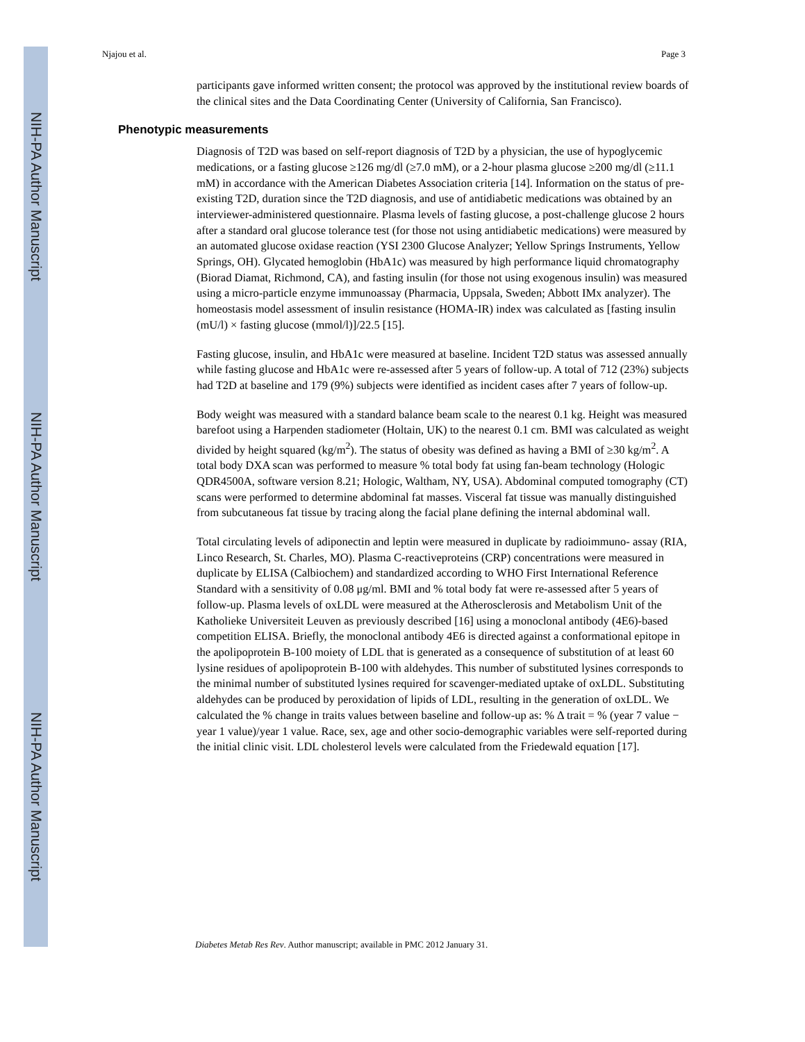NIH-PA Author Manuscript
NIH-PA Author Manuscript
NIH-PA Author Manuscript
Njajou et al. Page 3
participants gave informed written consent; the protocol was approved by the institutional review boards of the clinical sites and the Data Coordinating Center (University of California, San Francisco).
Phenotypic measurements
Diagnosis of T2D was based on self-report diagnosis of T2D by a physician, the use of hypoglycemic medications, or a fasting glucose ≥126 mg/dl (≥7.0 mM), or a 2-hour plasma glucose ≥200 mg/dl (≥11.1 mM) in accordance with the American Diabetes Association criteria [14]. Information on the status of pre-existing T2D, duration since the T2D diagnosis, and use of antidiabetic medications was obtained by an interviewer-administered questionnaire. Plasma levels of fasting glucose, a post-challenge glucose 2 hours after a standard oral glucose tolerance test (for those not using antidiabetic medications) were measured by an automated glucose oxidase reaction (YSI 2300 Glucose Analyzer; Yellow Springs Instruments, Yellow Springs, OH). Glycated hemoglobin (HbA1c) was measured by high performance liquid chromatography (Biorad Diamat, Richmond, CA), and fasting insulin (for those not using exogenous insulin) was measured using a micro-particle enzyme immunoassay (Pharmacia, Uppsala, Sweden; Abbott IMx analyzer). The homeostasis model assessment of insulin resistance (HOMA-IR) index was calculated as [fasting insulin (mU/l) × fasting glucose (mmol/l)]/22.5 [15].
Fasting glucose, insulin, and HbA1c were measured at baseline. Incident T2D status was assessed annually while fasting glucose and HbA1c were re-assessed after 5 years of follow-up. A total of 712 (23%) subjects had T2D at baseline and 179 (9%) subjects were identified as incident cases after 7 years of follow-up.
Body weight was measured with a standard balance beam scale to the nearest 0.1 kg. Height was measured barefoot using a Harpenden stadiometer (Holtain, UK) to the nearest 0.1 cm. BMI was calculated as weight divided by height squared (kg/m<sup>2</sup>). The status of obesity was defined as having a BMI of ≥30 kg/m<sup>2</sup>. A total body DXA scan was performed to measure % total body fat using fan-beam technology (Hologic QDR4500A, software version 8.21; Hologic, Waltham, NY, USA). Abdominal computed tomography (CT) scans were performed to determine abdominal fat masses. Visceral fat tissue was manually distinguished from subcutaneous fat tissue by tracing along the facial plane defining the internal abdominal wall.
Total circulating levels of adiponectin and leptin were measured in duplicate by radioimmuno- assay (RIA, Linco Research, St. Charles, MO). Plasma C-reactiveproteins (CRP) concentrations were measured in duplicate by ELISA (Calbiochem) and standardized according to WHO First International Reference Standard with a sensitivity of 0.08 μg/ml. BMI and % total body fat were re-assessed after 5 years of follow-up. Plasma levels of oxLDL were measured at the Atherosclerosis and Metabolism Unit of the Katholieke Universiteit Leuven as previously described [16] using a monoclonal antibody (4E6)-based competition ELISA. Briefly, the monoclonal antibody 4E6 is directed against a conformational epitope in the apolipoprotein B-100 moiety of LDL that is generated as a consequence of substitution of at least 60 lysine residues of apolipoprotein B-100 with aldehydes. This number of substituted lysines corresponds to the minimal number of substituted lysines required for scavenger-mediated uptake of oxLDL. Substituting aldehydes can be produced by peroxidation of lipids of LDL, resulting in the generation of oxLDL. We calculated the % change in traits values between baseline and follow-up as: % Δ trait = % (year 7 value − year 1 value)/year 1 value. Race, sex, age and other socio-demographic variables were self-reported during the initial clinic visit. LDL cholesterol levels were calculated from the Friedewald equation [17].
Diabetes Metab Res Rev. Author manuscript; available in PMC 2012 January 31.